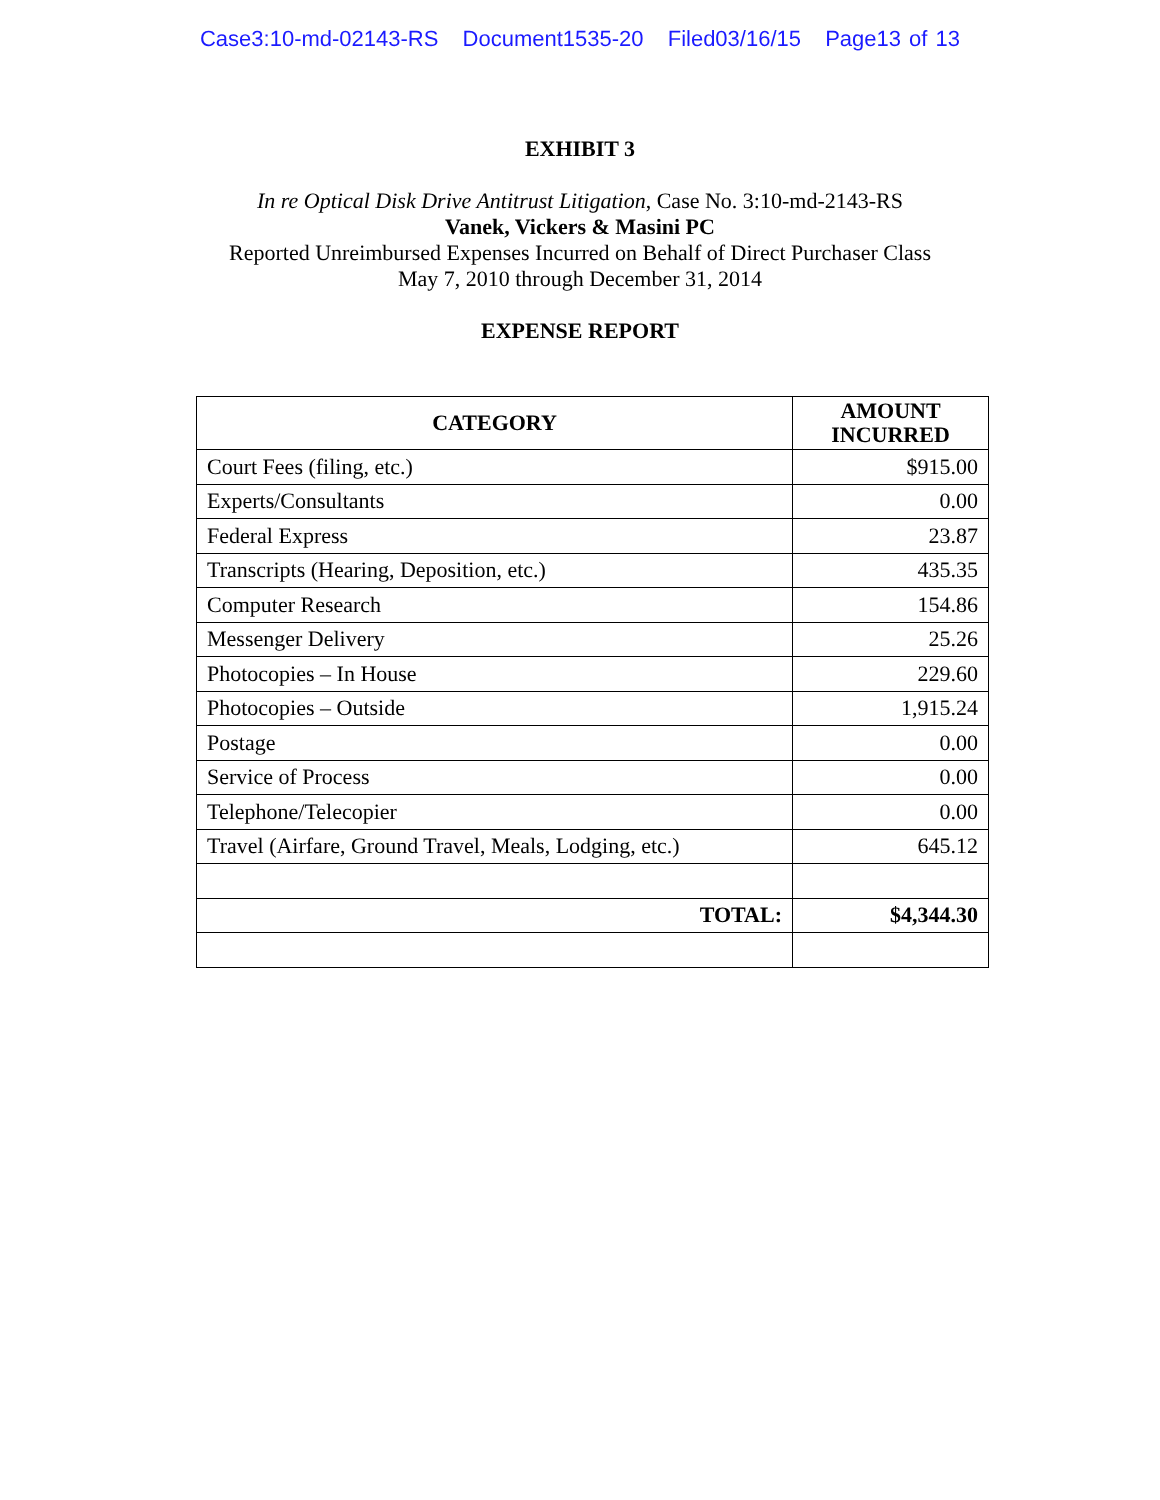Case3:10-md-02143-RS Document1535-20 Filed03/16/15 Page13 of 13
EXHIBIT 3
In re Optical Disk Drive Antitrust Litigation, Case No. 3:10-md-2143-RS
Vanek, Vickers & Masini PC
Reported Unreimbursed Expenses Incurred on Behalf of Direct Purchaser Class
May 7, 2010 through December 31, 2014
EXPENSE REPORT
| CATEGORY | AMOUNT INCURRED |
| --- | --- |
| Court Fees (filing, etc.) | $915.00 |
| Experts/Consultants | 0.00 |
| Federal Express | 23.87 |
| Transcripts (Hearing, Deposition, etc.) | 435.35 |
| Computer Research | 154.86 |
| Messenger Delivery | 25.26 |
| Photocopies – In House | 229.60 |
| Photocopies – Outside | 1,915.24 |
| Postage | 0.00 |
| Service of Process | 0.00 |
| Telephone/Telecopier | 0.00 |
| Travel (Airfare, Ground Travel, Meals, Lodging, etc.) | 645.12 |
| TOTAL: | $4,344.30 |